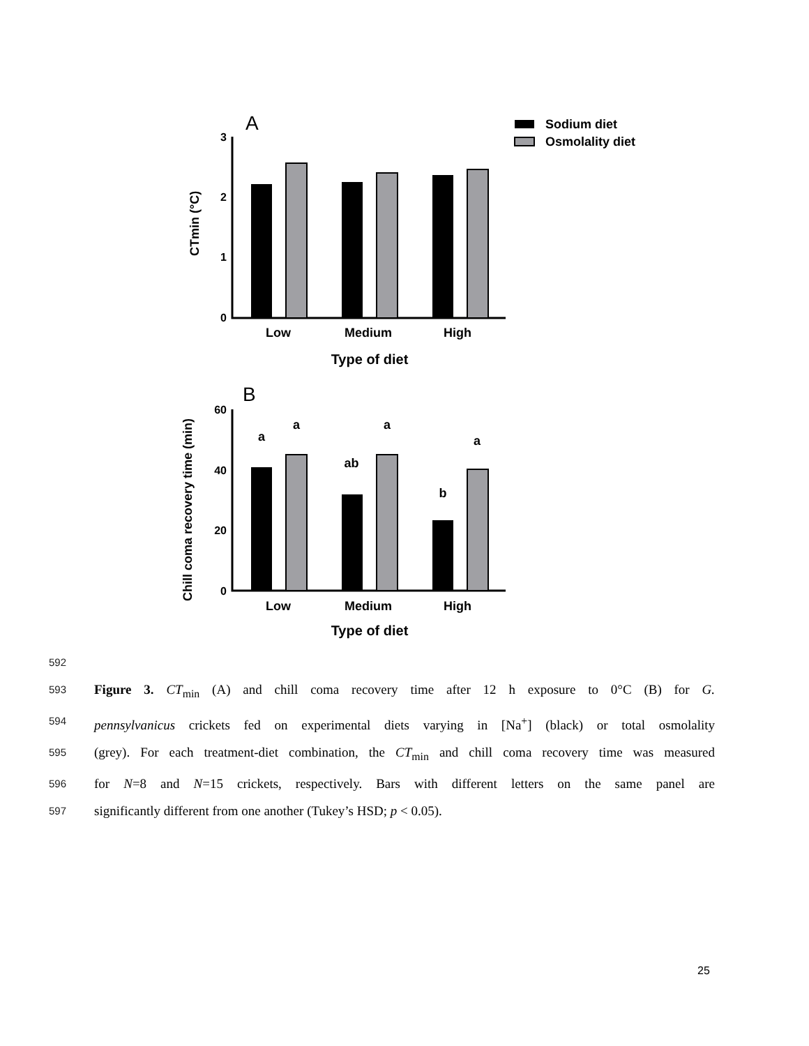A
Sodium diet
Osmolality diet
3
2
1
0
Low
Medium
High
Type of diet
CTmin (°C)
B
60
40
20
0
a
a
ab
a
b
a
Low
Medium
High
Type of diet
Chill coma recovery time (min)
592
593 Figure 3. CT<sub>min</sub> (A) and chill coma recovery time after 12 h exposure to 0°C (B) for G.
594 pennsylvanicus crickets fed on experimental diets varying in [Na<sup>+</sup>] (black) or total osmolality
595 (grey). For each treatment-diet combination, the CT<sub>min</sub> and chill coma recovery time was measured
596 for N=8 and N=15 crickets, respectively. Bars with different letters on the same panel are
597 significantly different from one another (Tukey’s HSD; p < 0.05).
25